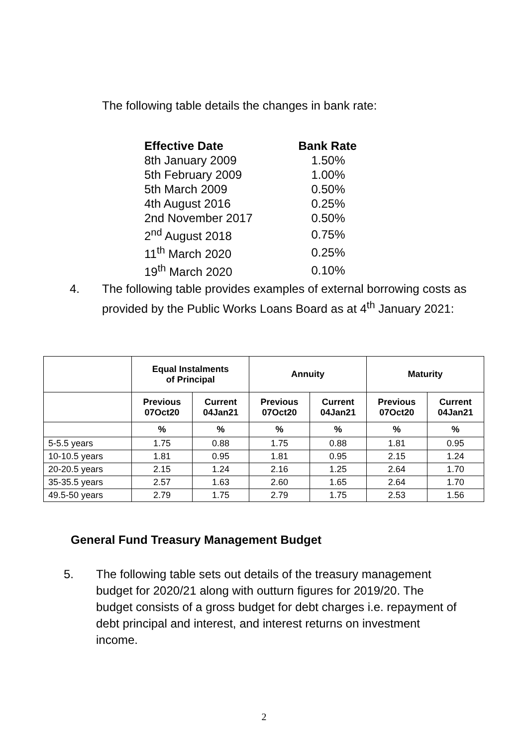The following table details the changes in bank rate:
| Effective Date | Bank Rate |
| --- | --- |
| 8th January 2009 | 1.50% |
| 5th February 2009 | 1.00% |
| 5th March 2009 | 0.50% |
| 4th August 2016 | 0.25% |
| 2nd November 2017 | 0.50% |
| 2<sup>nd</sup> August 2018 | 0.75% |
| 11<sup>th</sup> March 2020 | 0.25% |
| 19<sup>th</sup> March 2020 | 0.10% |
4. The following table provides examples of external borrowing costs as provided by the Public Works Loans Board as at 4<sup>th</sup> January 2021:
| | Equal Instalments of Principal | | Annuity | | Maturity | |
| --- | --- | --- | --- | --- | --- | --- |
| | Previous 07Oct20 | Current 04Jan21 | Previous 07Oct20 | Current 04Jan21 | Previous 07Oct20 | Current 04Jan21 |
| | % | % | % | % | % | % |
| 5-5.5 years | 1.75 | 0.88 | 1.75 | 0.88 | 1.81 | 0.95 |
| 10-10.5 years | 1.81 | 0.95 | 1.81 | 0.95 | 2.15 | 1.24 |
| 20-20.5 years | 2.15 | 1.24 | 2.16 | 1.25 | 2.64 | 1.70 |
| 35-35.5 years | 2.57 | 1.63 | 2.60 | 1.65 | 2.64 | 1.70 |
| 49.5-50 years | 2.79 | 1.75 | 2.79 | 1.75 | 2.53 | 1.56 |
General Fund Treasury Management Budget
5. The following table sets out details of the treasury management budget for 2020/21 along with outturn figures for 2019/20. The budget consists of a gross budget for debt charges i.e. repayment of debt principal and interest, and interest returns on investment income.
2